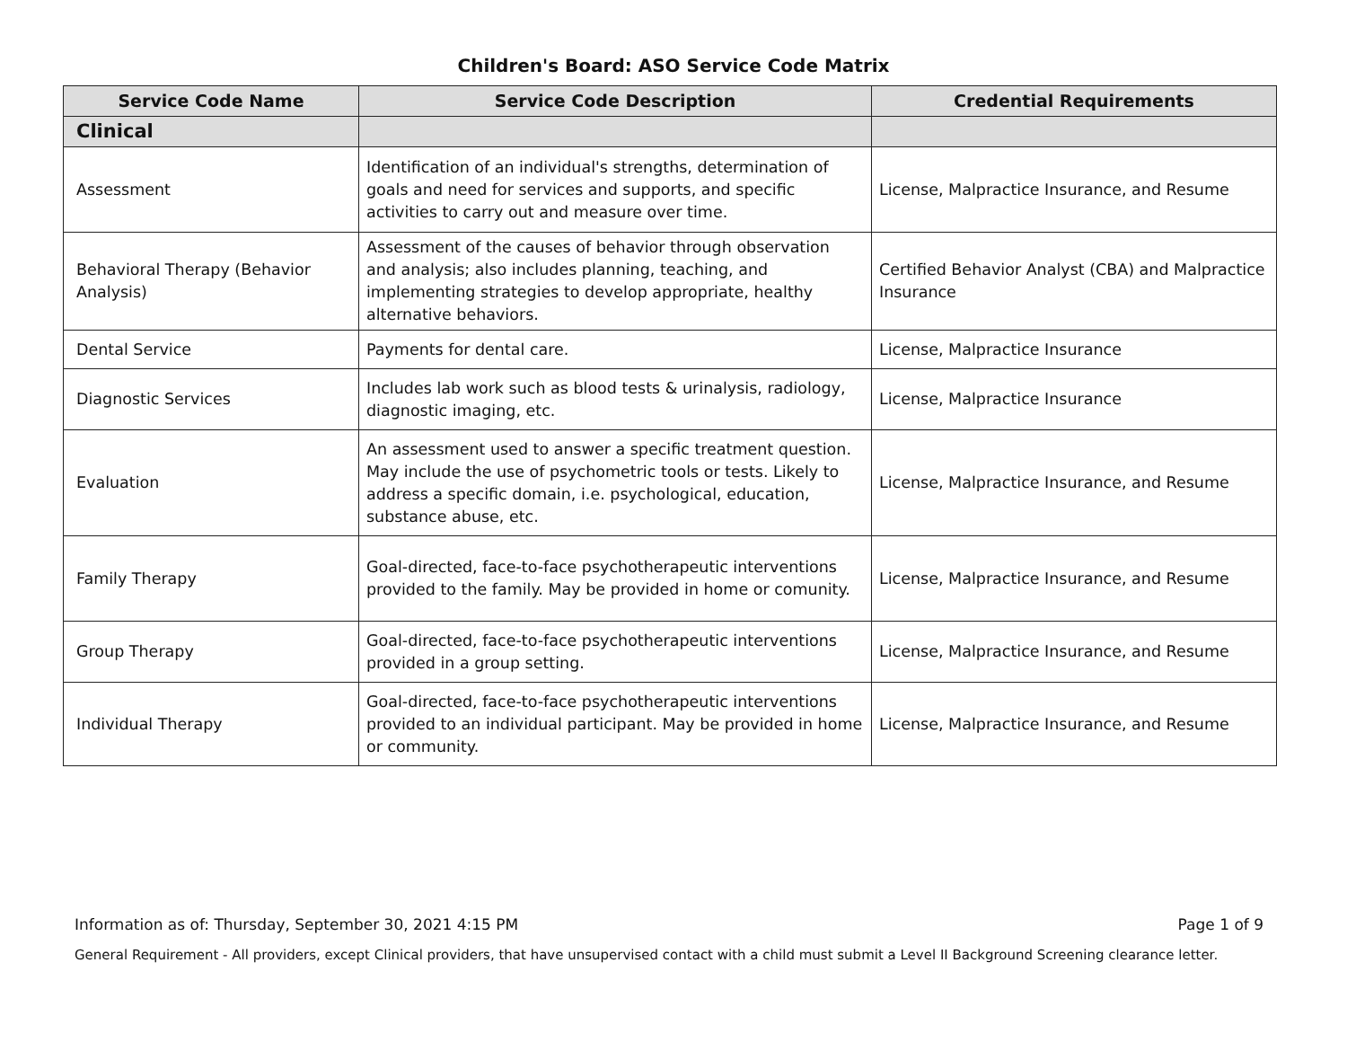Children's Board: ASO Service Code Matrix
| Service Code Name | Service Code Description | Credential Requirements |
| --- | --- | --- |
| Clinical | | |
| Assessment | Identification of an individual's strengths, determination of goals and need for services and supports, and specific activities to carry out and measure over time. | License, Malpractice Insurance, and Resume |
| Behavioral Therapy (Behavior Analysis) | Assessment of the causes of behavior through observation and analysis; also includes planning, teaching, and implementing strategies to develop appropriate, healthy alternative behaviors. | Certified Behavior Analyst (CBA) and Malpractice Insurance |
| Dental Service | Payments for dental care. | License, Malpractice Insurance |
| Diagnostic Services | Includes lab work such as blood tests & urinalysis, radiology, diagnostic imaging, etc. | License, Malpractice Insurance |
| Evaluation | An assessment used to answer a specific treatment question. May include the use of psychometric tools or tests. Likely to address a specific domain, i.e. psychological, education, substance abuse, etc. | License, Malpractice Insurance, and Resume |
| Family Therapy | Goal-directed, face-to-face psychotherapeutic interventions provided to the family. May be provided in home or comunity. | License, Malpractice Insurance, and Resume |
| Group Therapy | Goal-directed, face-to-face psychotherapeutic interventions provided in a group setting. | License, Malpractice Insurance, and Resume |
| Individual Therapy | Goal-directed, face-to-face psychotherapeutic interventions provided to an individual participant. May be provided in home or community. | License, Malpractice Insurance, and Resume |
Information as of: Thursday, September 30, 2021 4:15 PM Page 1 of 9
General Requirement - All providers, except Clinical providers, that have unsupervised contact with a child must submit a Level II Background Screening clearance letter.